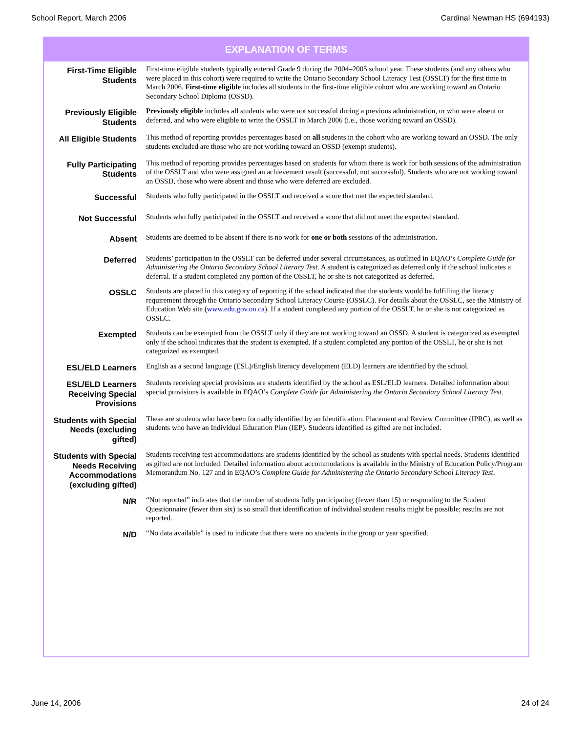School Report, March 2006 Cardinal Newman HS (694193)
EXPLANATION OF TERMS
| First-Time Eligible Students | First-time eligible students typically entered Grade 9 during the 2004–2005 school year. These students (and any others who were placed in this cohort) were required to write the Ontario Secondary School Literacy Test (OSSLT) for the first time in March 2006. First-time eligible includes all students in the first-time eligible cohort who are working toward an Ontario Secondary School Diploma (OSSD). |
| Previously Eligible Students | Previously eligible includes all students who were not successful during a previous administration, or who were absent or deferred, and who were eligible to write the OSSLT in March 2006 (i.e., those working toward an OSSD). |
| All Eligible Students | This method of reporting provides percentages based on all students in the cohort who are working toward an OSSD. The only students excluded are those who are not working toward an OSSD (exempt students). |
| Fully Participating Students | This method of reporting provides percentages based on students for whom there is work for both sessions of the administration of the OSSLT and who were assigned an achievement result (successful, not successful). Students who are not working toward an OSSD, those who were absent and those who were deferred are excluded. |
| Successful | Students who fully participated in the OSSLT and received a score that met the expected standard. |
| Not Successful | Students who fully participated in the OSSLT and received a score that did not meet the expected standard. |
| Absent | Students are deemed to be absent if there is no work for one or both sessions of the administration. |
| Deferred | Students’ participation in the OSSLT can be deferred under several circumstances, as outlined in EQAO’s Complete Guide for Administering the Ontario Secondary School Literacy Test . A student is categorized as deferred only if the school indicates a deferral. If a student completed any portion of the OSSLT, he or she is not categorized as deferred. |
| OSSLC | Students are placed in this category of reporting if the school indicated that the students would be fulfilling the literacy requirement through the Ontario Secondary School Literacy Course (OSSLC). For details about the OSSLC, see the Ministry of Education Web site ( www.edu.gov.on.ca ). If a student completed any portion of the OSSLT, he or she is not categorized as OSSLC. |
| Exempted | Students can be exempted from the OSSLT only if they are not working toward an OSSD. A student is categorized as exempted only if the school indicates that the student is exempted. If a student completed any portion of the OSSLT, he or she is not categorized as exempted. |
| ESL/ELD Learners | English as a second language (ESL)/English literacy development (ELD) learners are identified by the school. |
| ESL/ELD Learners Receiving Special Provisions | Students receiving special provisions are students identified by the school as ESL/ELD learners. Detailed information about special provisions is available in EQAO’s Complete Guide for Administering the Ontario Secondary School Literacy Test . |
| Students with Special Needs (excluding gifted) | These are students who have been formally identified by an Identification, Placement and Review Committee (IPRC), as well as students who have an Individual Education Plan (IEP). Students identified as gifted are not included. |
| Students with Special Needs Receiving Accommodations (excluding gifted) | Students receiving test accommodations are students identified by the school as students with special needs. Students identified as gifted are not included. Detailed information about accommodations is available in the Ministry of Education Policy/Program Memorandum No. 127 and in EQAO’s Complete Guide for Administering the Ontario Secondary School Literacy Test . |
| N/R | “Not reported” indicates that the number of students fully participating (fewer than 15) or responding to the Student Questionnaire (fewer than six) is so small that identification of individual student results might be possible; results are not reported. |
| N/D | “No data available” is used to indicate that there were no students in the group or year specified. |
June 14, 2006 24 of 24